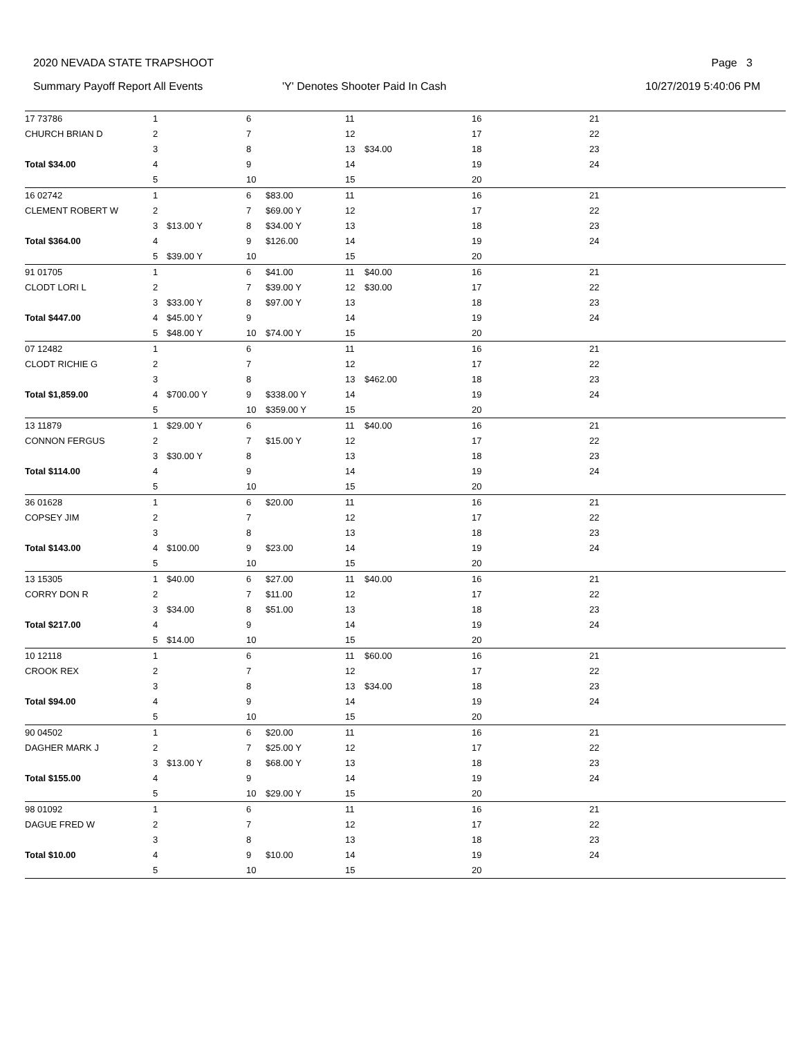2020 NEVADA STATE TRAPSHOOT Page 3
Summary Payoff Report All Events 'Y' Denotes Shooter Paid In Cash 10/27/2019 5:40:06 PM
| 17 73786 | 1 | | 6 | | 11 | | 16 | 21 |
| CHURCH BRIAN D | 2 | | 7 | | 12 | | 17 | 22 |
| | 3 | | 8 | | 13 | $34.00 | 18 | 23 |
| Total $34.00 | 4 | | 9 | | 14 | | 19 | 24 |
| | 5 | | 10 | | 15 | | 20 | |
| 16 02742 | 1 | | 6 | $83.00 | 11 | | 16 | 21 |
| CLEMENT ROBERT W | 2 | | 7 | $69.00 Y | 12 | | 17 | 22 |
| | 3 | $13.00 Y | 8 | $34.00 Y | 13 | | 18 | 23 |
| Total $364.00 | 4 | | 9 | $126.00 | 14 | | 19 | 24 |
| | 5 | $39.00 Y | 10 | | 15 | | 20 | |
| 91 01705 | 1 | | 6 | $41.00 | 11 | $40.00 | 16 | 21 |
| CLODT LORI L | 2 | | 7 | $39.00 Y | 12 | $30.00 | 17 | 22 |
| | 3 | $33.00 Y | 8 | $97.00 Y | 13 | | 18 | 23 |
| Total $447.00 | 4 | $45.00 Y | 9 | | 14 | | 19 | 24 |
| | 5 | $48.00 Y | 10 | $74.00 Y | 15 | | 20 | |
| 07 12482 | 1 | | 6 | | 11 | | 16 | 21 |
| CLODT RICHIE G | 2 | | 7 | | 12 | | 17 | 22 |
| | 3 | | 8 | | 13 | $462.00 | 18 | 23 |
| Total $1,859.00 | 4 | $700.00 Y | 9 | $338.00 Y | 14 | | 19 | 24 |
| | 5 | | 10 | $359.00 Y | 15 | | 20 | |
| 13 11879 | 1 | $29.00 Y | 6 | | 11 | $40.00 | 16 | 21 |
| CONNON FERGUS | 2 | | 7 | $15.00 Y | 12 | | 17 | 22 |
| | 3 | $30.00 Y | 8 | | 13 | | 18 | 23 |
| Total $114.00 | 4 | | 9 | | 14 | | 19 | 24 |
| | 5 | | 10 | | 15 | | 20 | |
| 36 01628 | 1 | | 6 | $20.00 | 11 | | 16 | 21 |
| COPSEY JIM | 2 | | 7 | | 12 | | 17 | 22 |
| | 3 | | 8 | | 13 | | 18 | 23 |
| Total $143.00 | 4 | $100.00 | 9 | $23.00 | 14 | | 19 | 24 |
| | 5 | | 10 | | 15 | | 20 | |
| 13 15305 | 1 | $40.00 | 6 | $27.00 | 11 | $40.00 | 16 | 21 |
| CORRY DON R | 2 | | 7 | $11.00 | 12 | | 17 | 22 |
| | 3 | $34.00 | 8 | $51.00 | 13 | | 18 | 23 |
| Total $217.00 | 4 | | 9 | | 14 | | 19 | 24 |
| | 5 | $14.00 | 10 | | 15 | | 20 | |
| 10 12118 | 1 | | 6 | | 11 | $60.00 | 16 | 21 |
| CROOK REX | 2 | | 7 | | 12 | | 17 | 22 |
| | 3 | | 8 | | 13 | $34.00 | 18 | 23 |
| Total $94.00 | 4 | | 9 | | 14 | | 19 | 24 |
| | 5 | | 10 | | 15 | | 20 | |
| 90 04502 | 1 | | 6 | $20.00 | 11 | | 16 | 21 |
| DAGHER MARK J | 2 | | 7 | $25.00 Y | 12 | | 17 | 22 |
| | 3 | $13.00 Y | 8 | $68.00 Y | 13 | | 18 | 23 |
| Total $155.00 | 4 | | 9 | | 14 | | 19 | 24 |
| | 5 | | 10 | $29.00 Y | 15 | | 20 | |
| 98 01092 | 1 | | 6 | | 11 | | 16 | 21 |
| DAGUE FRED W | 2 | | 7 | | 12 | | 17 | 22 |
| | 3 | | 8 | | 13 | | 18 | 23 |
| Total $10.00 | 4 | | 9 | $10.00 | 14 | | 19 | 24 |
| | 5 | | 10 | | 15 | | 20 | |